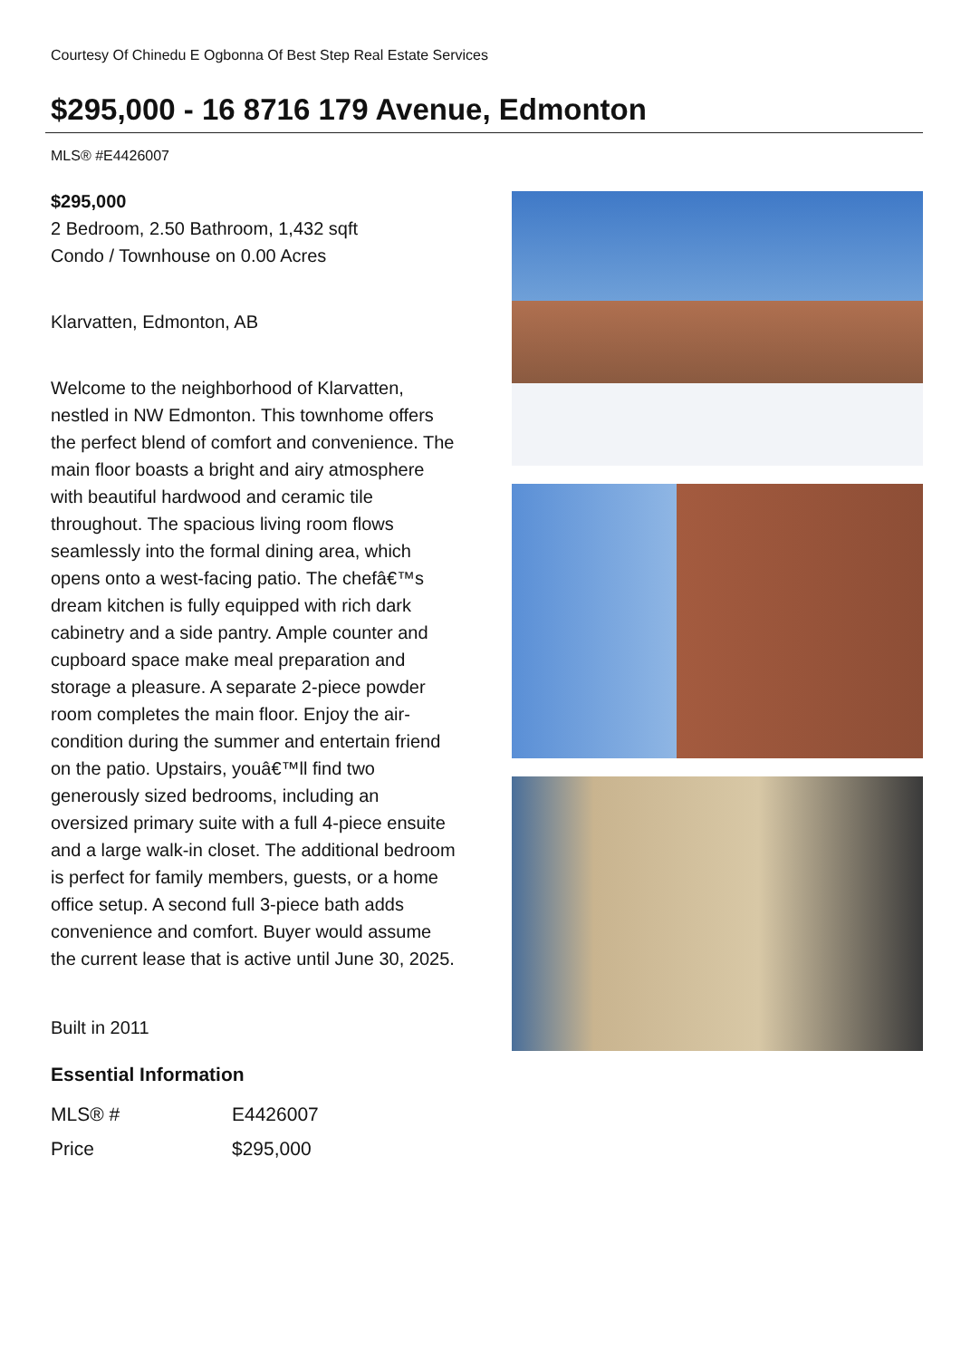Courtesy Of Chinedu E Ogbonna Of Best Step Real Estate Services
$295,000 - 16 8716 179 Avenue, Edmonton
MLS® #E4426007
$295,000
2 Bedroom, 2.50 Bathroom, 1,432 sqft
Condo / Townhouse on 0.00 Acres
Klarvatten, Edmonton, AB
Welcome to the neighborhood of Klarvatten, nestled in NW Edmonton. This townhome offers the perfect blend of comfort and convenience. The main floor boasts a bright and airy atmosphere with beautiful hardwood and ceramic tile throughout. The spacious living room flows seamlessly into the formal dining area, which opens onto a west-facing patio. The chefâ€™s dream kitchen is fully equipped with rich dark cabinetry and a side pantry. Ample counter and cupboard space make meal preparation and storage a pleasure. A separate 2-piece powder room completes the main floor. Enjoy the air-condition during the summer and entertain friend on the patio. Upstairs, youâ€™ll find two generously sized bedrooms, including an oversized primary suite with a full 4-piece ensuite and a large walk-in closet. The additional bedroom is perfect for family members, guests, or a home office setup. A second full 3-piece bath adds convenience and comfort. Buyer would assume the current lease that is active until June 30, 2025.
Built in 2011
Essential Information
| MLS® # | E4426007 |
| Price | $295,000 |